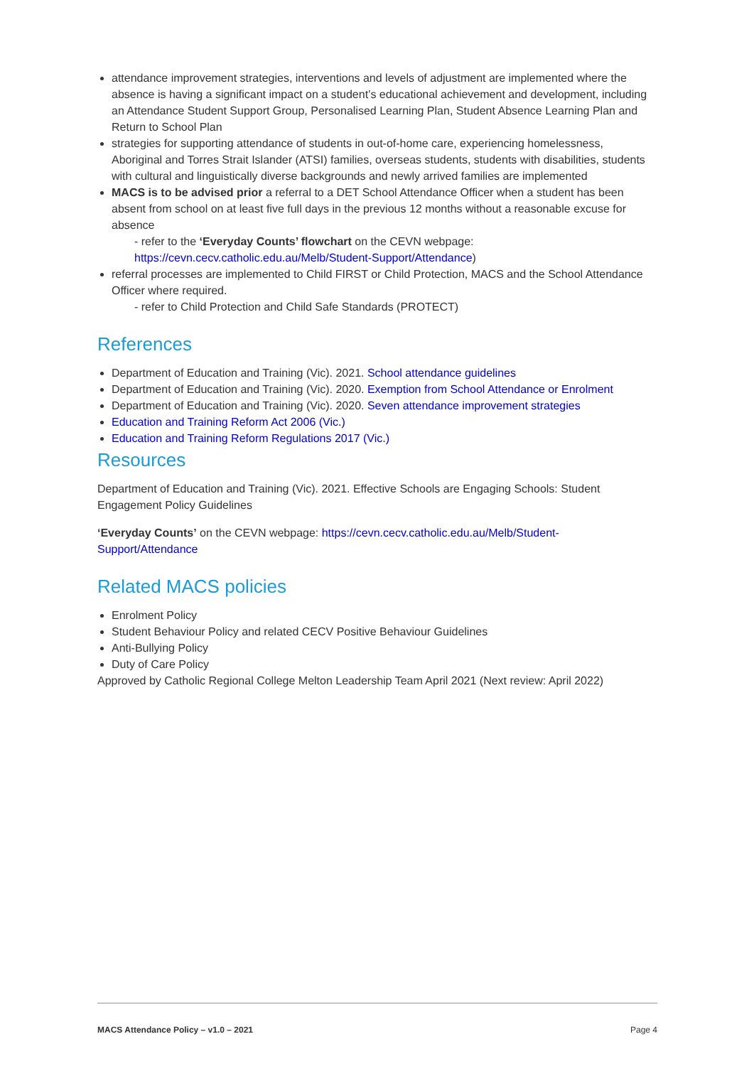attendance improvement strategies, interventions and levels of adjustment are implemented where the absence is having a significant impact on a student’s educational achievement and development, including an Attendance Student Support Group, Personalised Learning Plan, Student Absence Learning Plan and Return to School Plan
strategies for supporting attendance of students in out-of-home care, experiencing homelessness, Aboriginal and Torres Strait Islander (ATSI) families, overseas students, students with disabilities, students with cultural and linguistically diverse backgrounds and newly arrived families are implemented
MACS is to be advised prior a referral to a DET School Attendance Officer when a student has been absent from school on at least five full days in the previous 12 months without a reasonable excuse for absence
- refer to the ‘Everyday Counts’ flowchart on the CEVN webpage: https://cevn.cecv.catholic.edu.au/Melb/Student-Support/Attendance)
referral processes are implemented to Child FIRST or Child Protection, MACS and the School Attendance Officer where required.
- refer to Child Protection and Child Safe Standards (PROTECT)
References
Department of Education and Training (Vic). 2021. School attendance guidelines
Department of Education and Training (Vic). 2020. Exemption from School Attendance or Enrolment
Department of Education and Training (Vic). 2020. Seven attendance improvement strategies
Education and Training Reform Act 2006 (Vic.)
Education and Training Reform Regulations 2017 (Vic.)
Resources
Department of Education and Training (Vic). 2021. Effective Schools are Engaging Schools: Student Engagement Policy Guidelines
‘Everyday Counts’ on the CEVN webpage: https://cevn.cecv.catholic.edu.au/Melb/Student-Support/Attendance
Related MACS policies
Enrolment Policy
Student Behaviour Policy and related CECV Positive Behaviour Guidelines
Anti-Bullying Policy
Duty of Care Policy
Approved by Catholic Regional College Melton Leadership Team April 2021 (Next review: April 2022)
MACS Attendance Policy – v1.0 – 2021 Page 4